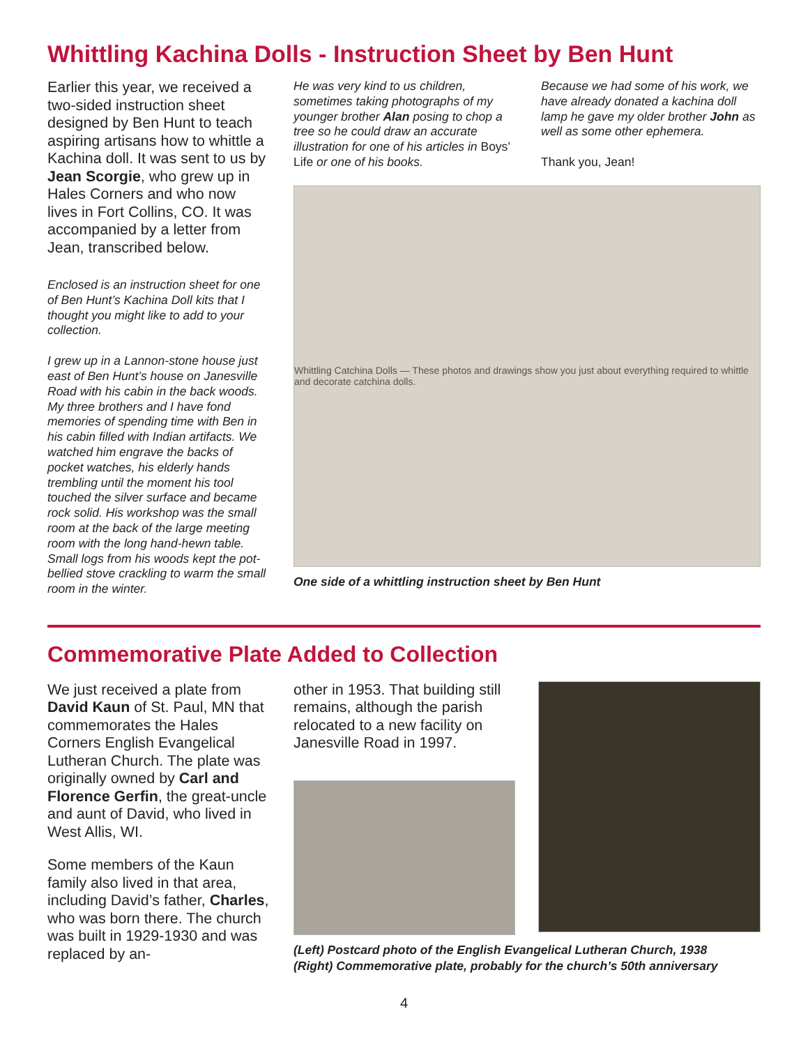Whittling Kachina Dolls - Instruction Sheet by Ben Hunt
Earlier this year, we received a two-sided instruction sheet designed by Ben Hunt to teach aspiring artisans how to whittle a Kachina doll. It was sent to us by Jean Scorgie, who grew up in Hales Corners and who now lives in Fort Collins, CO. It was accompanied by a letter from Jean, transcribed below.
Enclosed is an instruction sheet for one of Ben Hunt’s Kachina Doll kits that I thought you might like to add to your collection.
I grew up in a Lannon-stone house just east of Ben Hunt’s house on Janesville Road with his cabin in the back woods. My three brothers and I have fond memories of spending time with Ben in his cabin filled with Indian artifacts. We watched him engrave the backs of pocket watches, his elderly hands trembling until the moment his tool touched the silver surface and became rock solid. His workshop was the small room at the back of the large meeting room with the long hand-hewn table. Small logs from his woods kept the pot-bellied stove crackling to warm the small room in the winter.
He was very kind to us children, sometimes taking photographs of my younger brother Alan posing to chop a tree so he could draw an accurate illustration for one of his articles in Boys’ Life or one of his books.
Because we had some of his work, we have already donated a kachina doll lamp he gave my older brother John as well as some other ephemera.
Thank you, Jean!
Whittling Catchina Dolls — These photos and drawings show you just about everything required to whittle and decorate catchina dolls.
One side of a whittling instruction sheet by Ben Hunt
Commemorative Plate Added to Collection
We just received a plate from David Kaun of St. Paul, MN that commemorates the Hales Corners English Evangelical Lutheran Church. The plate was originally owned by Carl and Florence Gerfin, the great-uncle and aunt of David, who lived in West Allis, WI.
Some members of the Kaun family also lived in that area, including David’s father, Charles, who was born there. The church was built in 1929-1930 and was replaced by an-
other in 1953. That building still remains, although the parish relocated to a new facility on Janesville Road in 1997.
(Left) Postcard photo of the English Evangelical Lutheran Church, 1938
(Right) Commemorative plate, probably for the church’s 50th anniversary
4